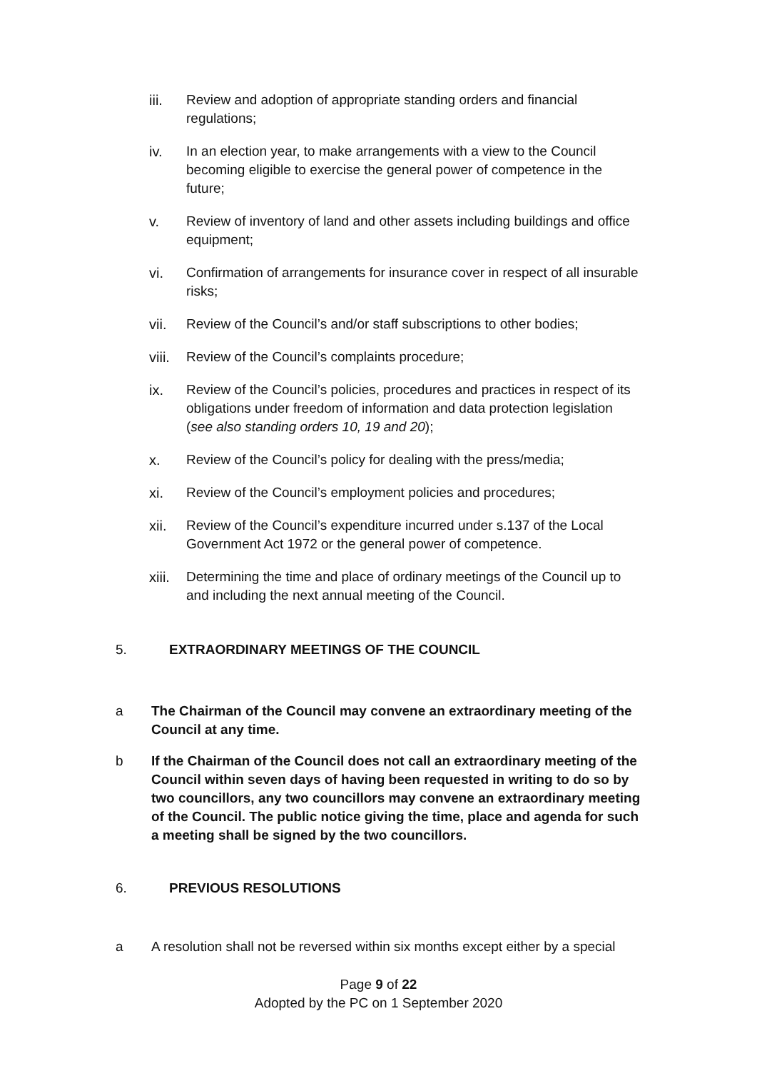iii. Review and adoption of appropriate standing orders and financial regulations;
iv. In an election year, to make arrangements with a view to the Council becoming eligible to exercise the general power of competence in the future;
v. Review of inventory of land and other assets including buildings and office equipment;
vi. Confirmation of arrangements for insurance cover in respect of all insurable risks;
vii. Review of the Council’s and/or staff subscriptions to other bodies;
viii.
Review of the Council’s complaints procedure;
ix. Review of the Council’s policies, procedures and practices in respect of its obligations under freedom of information and data protection legislation (see also standing orders 10, 19 and 20);
x. Review of the Council’s policy for dealing with the press/media;
xi. Review of the Council’s employment policies and procedures;
xii. Review of the Council’s expenditure incurred under s.137 of the Local Government Act 1972 or the general power of competence.
xiii.
Determining the time and place of ordinary meetings of the Council up to and including the next annual meeting of the Council.
5. EXTRAORDINARY MEETINGS OF THE COUNCIL
a The Chairman of the Council may convene an extraordinary meeting of the Council at any time.
b If the Chairman of the Council does not call an extraordinary meeting of the Council within seven days of having been requested in writing to do so by two councillors, any two councillors may convene an extraordinary meeting of the Council. The public notice giving the time, place and agenda for such a meeting shall be signed by the two councillors.
6. PREVIOUS RESOLUTIONS
a A resolution shall not be reversed within six months except either by a special
Page 9 of 22
Adopted by the PC on 1 September 2020